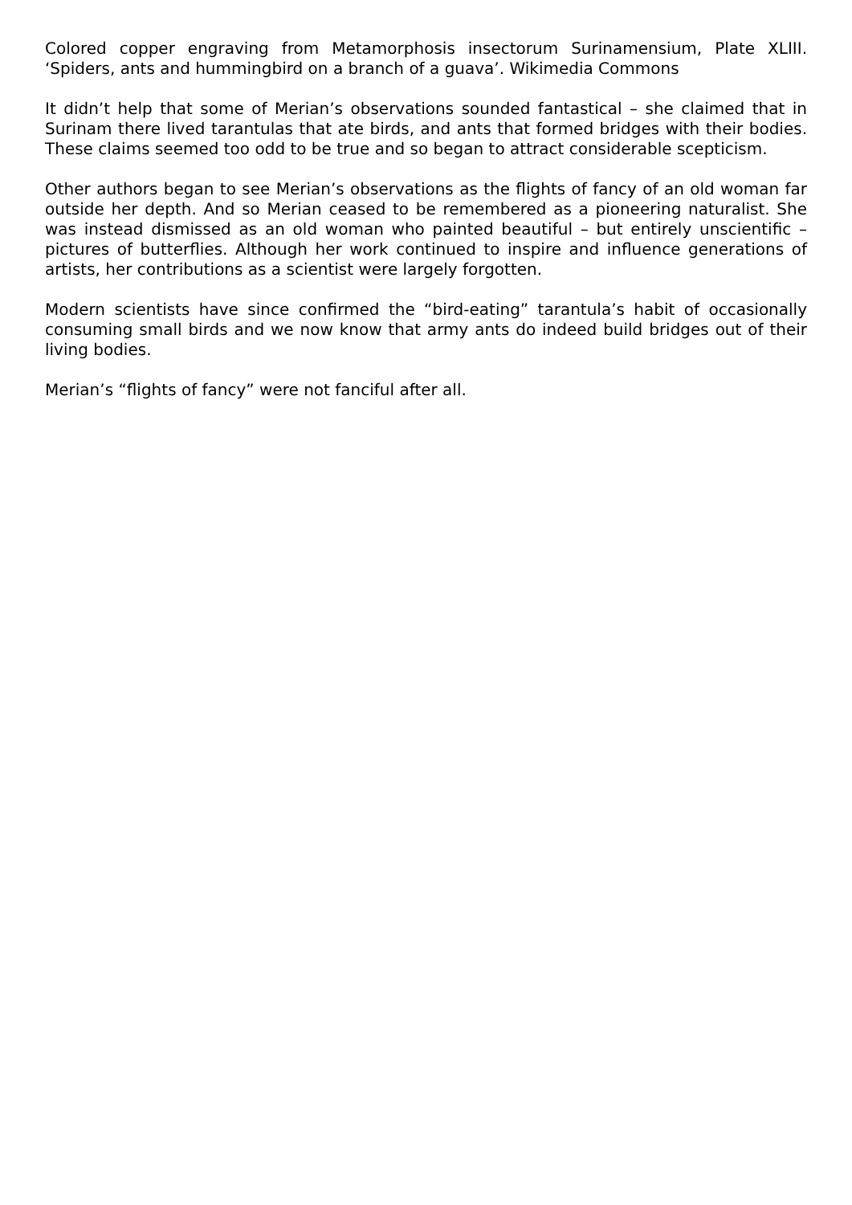Colored copper engraving from Metamorphosis insectorum Surinamensium, Plate XLIII. ‘Spiders, ants and hummingbird on a branch of a guava’. Wikimedia Commons
It didn’t help that some of Merian’s observations sounded fantastical – she claimed that in Surinam there lived tarantulas that ate birds, and ants that formed bridges with their bodies. These claims seemed too odd to be true and so began to attract considerable scepticism.
Other authors began to see Merian’s observations as the flights of fancy of an old woman far outside her depth. And so Merian ceased to be remembered as a pioneering naturalist. She was instead dismissed as an old woman who painted beautiful – but entirely unscientific – pictures of butterflies. Although her work continued to inspire and influence generations of artists, her contributions as a scientist were largely forgotten.
Modern scientists have since confirmed the “bird-eating” tarantula’s habit of occasionally consuming small birds and we now know that army ants do indeed build bridges out of their living bodies.
Merian’s “flights of fancy” were not fanciful after all.